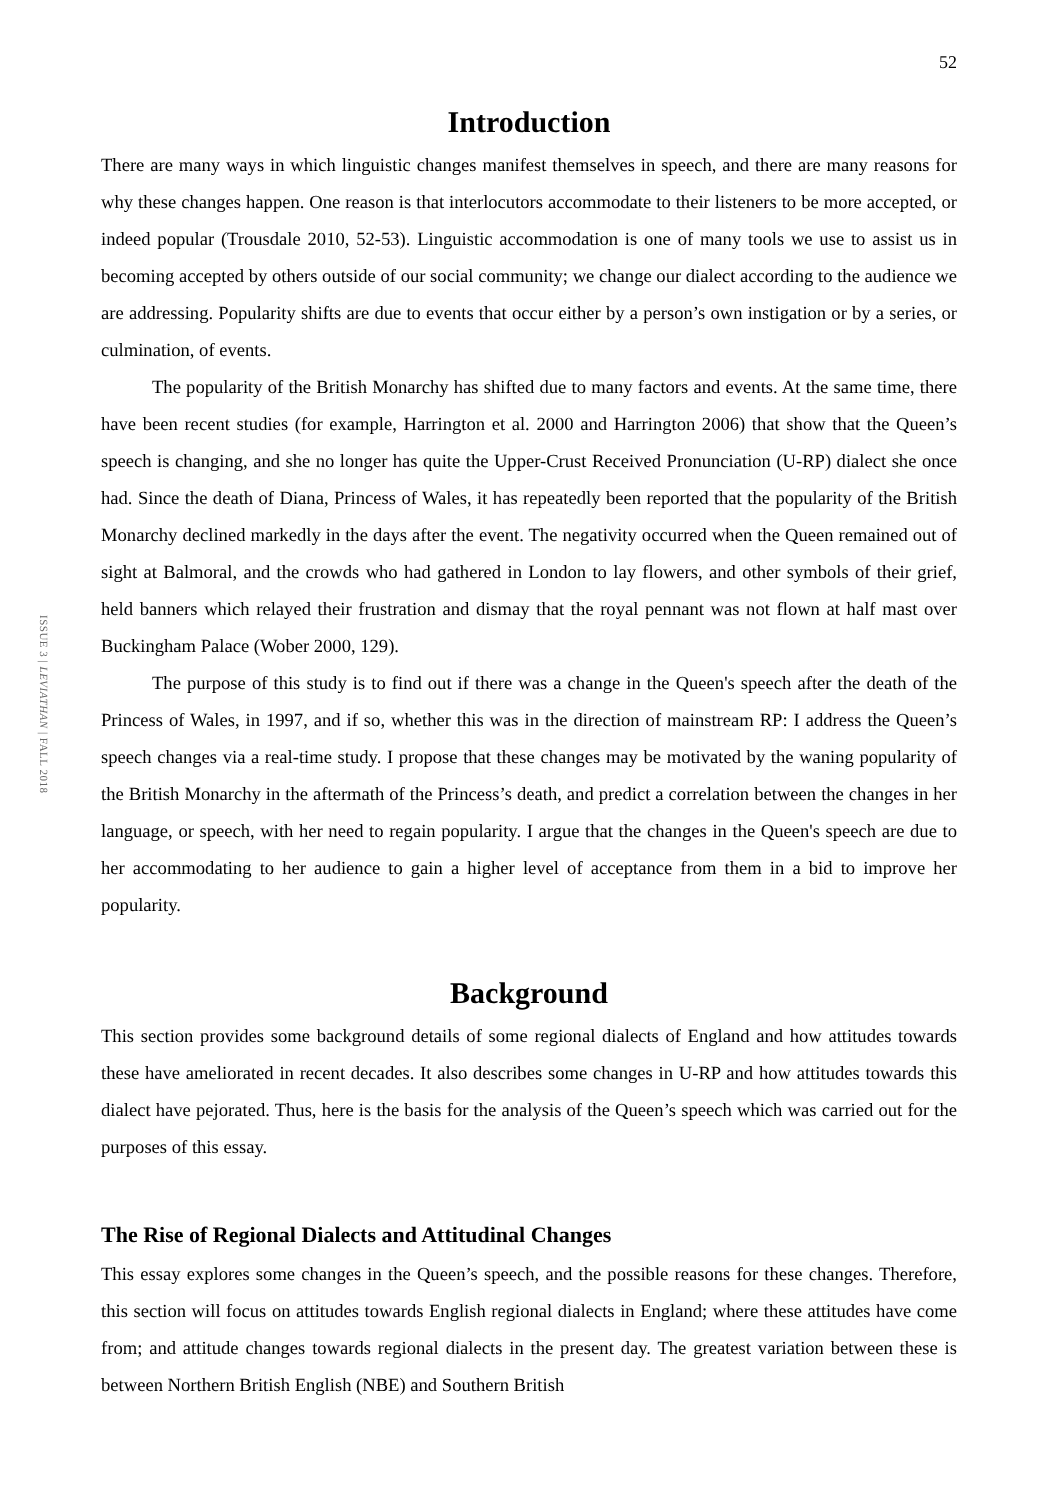52
ISSUE 3 | LEVIATHAN | FALL 2018
Introduction
There are many ways in which linguistic changes manifest themselves in speech, and there are many reasons for why these changes happen. One reason is that interlocutors accommodate to their listeners to be more accepted, or indeed popular (Trousdale 2010, 52-53). Linguistic accommodation is one of many tools we use to assist us in becoming accepted by others outside of our social community; we change our dialect according to the audience we are addressing. Popularity shifts are due to events that occur either by a person’s own instigation or by a series, or culmination, of events.
The popularity of the British Monarchy has shifted due to many factors and events. At the same time, there have been recent studies (for example, Harrington et al. 2000 and Harrington 2006) that show that the Queen’s speech is changing, and she no longer has quite the Upper-Crust Received Pronunciation (U-RP) dialect she once had. Since the death of Diana, Princess of Wales, it has repeatedly been reported that the popularity of the British Monarchy declined markedly in the days after the event. The negativity occurred when the Queen remained out of sight at Balmoral, and the crowds who had gathered in London to lay flowers, and other symbols of their grief, held banners which relayed their frustration and dismay that the royal pennant was not flown at half mast over Buckingham Palace (Wober 2000, 129).
The purpose of this study is to find out if there was a change in the Queen's speech after the death of the Princess of Wales, in 1997, and if so, whether this was in the direction of mainstream RP: I address the Queen’s speech changes via a real-time study. I propose that these changes may be motivated by the waning popularity of the British Monarchy in the aftermath of the Princess’s death, and predict a correlation between the changes in her language, or speech, with her need to regain popularity. I argue that the changes in the Queen's speech are due to her accommodating to her audience to gain a higher level of acceptance from them in a bid to improve her popularity.
Background
This section provides some background details of some regional dialects of England and how attitudes towards these have ameliorated in recent decades. It also describes some changes in U-RP and how attitudes towards this dialect have pejorated. Thus, here is the basis for the analysis of the Queen’s speech which was carried out for the purposes of this essay.
The Rise of Regional Dialects and Attitudinal Changes
This essay explores some changes in the Queen’s speech, and the possible reasons for these changes. Therefore, this section will focus on attitudes towards English regional dialects in England; where these attitudes have come from; and attitude changes towards regional dialects in the present day. The greatest variation between these is between Northern British English (NBE) and Southern British